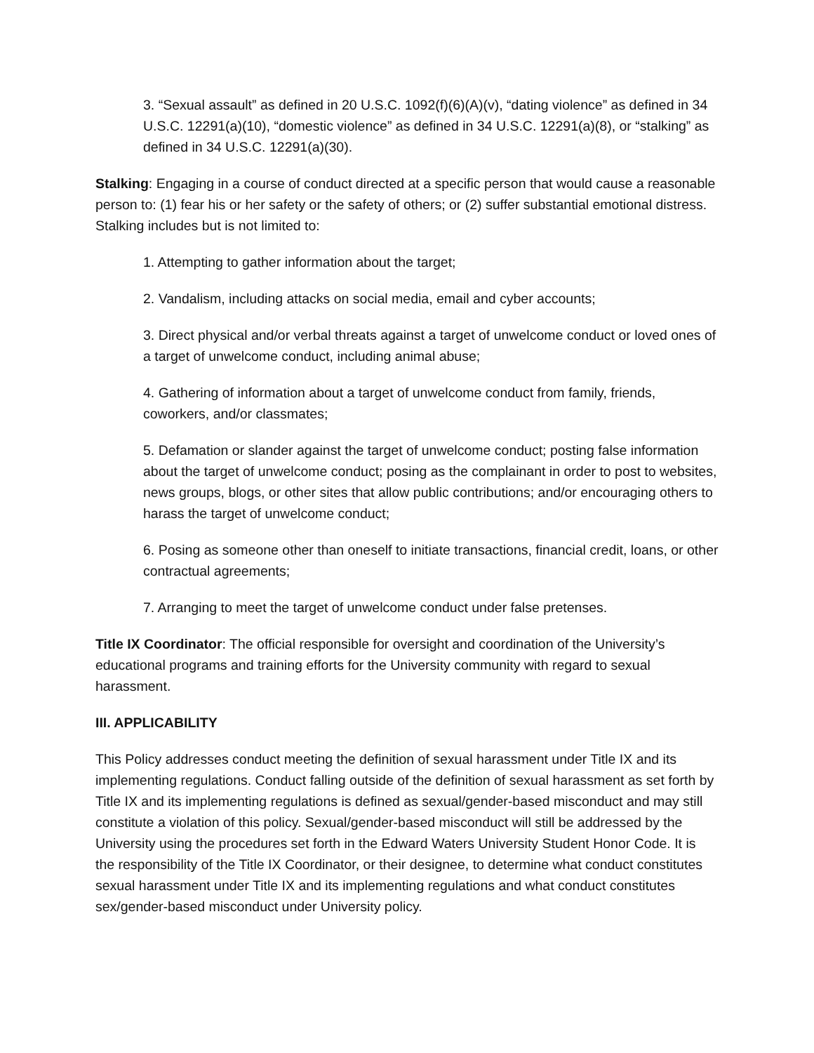3. “Sexual assault” as defined in 20 U.S.C. 1092(f)(6)(A)(v), “dating violence” as defined in 34 U.S.C. 12291(a)(10), “domestic violence” as defined in 34 U.S.C. 12291(a)(8), or “stalking” as defined in 34 U.S.C. 12291(a)(30).
Stalking: Engaging in a course of conduct directed at a specific person that would cause a reasonable person to: (1) fear his or her safety or the safety of others; or (2) suffer substantial emotional distress. Stalking includes but is not limited to:
1. Attempting to gather information about the target;
2. Vandalism, including attacks on social media, email and cyber accounts;
3. Direct physical and/or verbal threats against a target of unwelcome conduct or loved ones of a target of unwelcome conduct, including animal abuse;
4. Gathering of information about a target of unwelcome conduct from family, friends, coworkers, and/or classmates;
5. Defamation or slander against the target of unwelcome conduct; posting false information about the target of unwelcome conduct; posing as the complainant in order to post to websites, news groups, blogs, or other sites that allow public contributions; and/or encouraging others to harass the target of unwelcome conduct;
6. Posing as someone other than oneself to initiate transactions, financial credit, loans, or other contractual agreements;
7. Arranging to meet the target of unwelcome conduct under false pretenses.
Title IX Coordinator: The official responsible for oversight and coordination of the University’s educational programs and training efforts for the University community with regard to sexual harassment.
III. APPLICABILITY
This Policy addresses conduct meeting the definition of sexual harassment under Title IX and its implementing regulations. Conduct falling outside of the definition of sexual harassment as set forth by Title IX and its implementing regulations is defined as sexual/gender-based misconduct and may still constitute a violation of this policy. Sexual/gender-based misconduct will still be addressed by the University using the procedures set forth in the Edward Waters University Student Honor Code. It is the responsibility of the Title IX Coordinator, or their designee, to determine what conduct constitutes sexual harassment under Title IX and its implementing regulations and what conduct constitutes sex/gender-based misconduct under University policy.